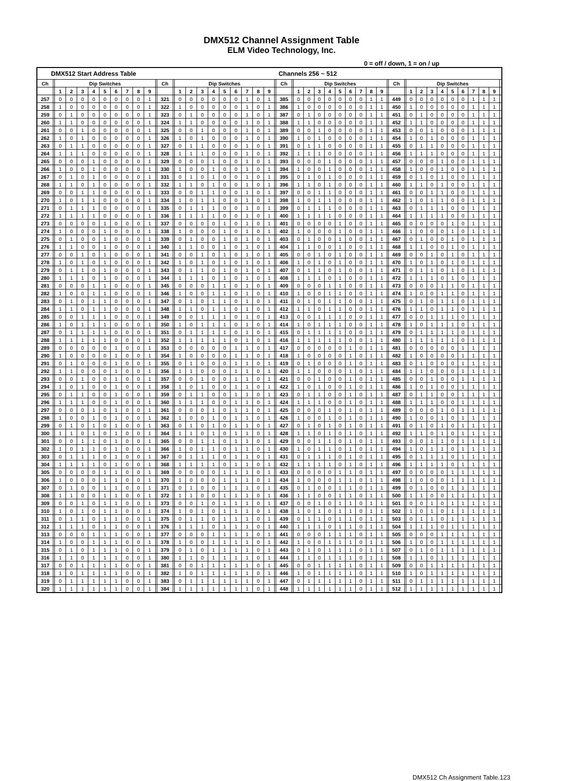DMX512 Channel Assignment Table
ELM Video Technology, Inc.
| DMX512 Start Address Table | | | | | | | | | | | | | | | | | | | | | | Channels 256 ~ 512 | | | | | | | | | | | | | | | | | | | | | | | | | |
| --- | --- | --- | --- | --- | --- | --- | --- | --- | --- | --- | --- | --- | --- | --- | --- | --- | --- | --- | --- | --- | --- | --- | --- | --- | --- | --- | --- | --- | --- | --- | --- | --- | --- | --- | --- | --- | --- | --- | --- | --- | --- | --- | --- | --- | --- | --- | --- |
| Ch | | Dip Switches | | | | | | | | | | Ch | | Dip Switches | | | | | | | | | | Ch | | Dip Switches | | | | | | | | | | Ch | | Dip Switches | | | | | | | | | |
| | | 1 | 2 | 3 | 4 | 5 | 6 | 7 | 8 | 9 | | | | 1 | 2 | 3 | 4 | 5 | 6 | 7 | 8 | 9 | | | | 1 | 2 | 3 | 4 | 5 | 6 | 7 | 8 | 9 | | | | 1 | 2 | 3 | 4 | 5 | 6 | 7 | 8 | 9 | |
| 257 | | 0 | 0 | 0 | 0 | 0 | 0 | 0 | 0 | 1 | | 321 | | 0 | 0 | 0 | 0 | 0 | 0 | 1 | 0 | 1 | | 385 | | 0 | 0 | 0 | 0 | 0 | 0 | 0 | 1 | 1 | | 449 | | 0 | 0 | 0 | 0 | 0 | 0 | 1 | 1 | 1 | |
| 258 | | 1 | 0 | 0 | 0 | 0 | 0 | 0 | 0 | 1 | | 322 | | 1 | 0 | 0 | 0 | 0 | 0 | 1 | 0 | 1 | | 386 | | 1 | 0 | 0 | 0 | 0 | 0 | 0 | 1 | 1 | | 450 | | 1 | 0 | 0 | 0 | 0 | 0 | 1 | 1 | 1 | |
| 259 | | 0 | 1 | 0 | 0 | 0 | 0 | 0 | 0 | 1 | | 323 | | 0 | 1 | 0 | 0 | 0 | 0 | 1 | 0 | 1 | | 387 | | 0 | 1 | 0 | 0 | 0 | 0 | 0 | 1 | 1 | | 451 | | 0 | 1 | 0 | 0 | 0 | 0 | 1 | 1 | 1 | |
| 260 | | 1 | 1 | 0 | 0 | 0 | 0 | 0 | 0 | 1 | | 324 | | 1 | 1 | 0 | 0 | 0 | 0 | 1 | 0 | 1 | | 388 | | 1 | 1 | 0 | 0 | 0 | 0 | 0 | 1 | 1 | | 452 | | 1 | 1 | 0 | 0 | 0 | 0 | 1 | 1 | 1 | |
| 261 | | 0 | 0 | 1 | 0 | 0 | 0 | 0 | 0 | 1 | | 325 | | 0 | 0 | 1 | 0 | 0 | 0 | 1 | 0 | 1 | | 389 | | 0 | 0 | 1 | 0 | 0 | 0 | 0 | 1 | 1 | | 453 | | 0 | 0 | 1 | 0 | 0 | 0 | 1 | 1 | 1 | |
| 262 | | 1 | 0 | 1 | 0 | 0 | 0 | 0 | 0 | 1 | | 326 | | 1 | 0 | 1 | 0 | 0 | 0 | 1 | 0 | 1 | | 390 | | 1 | 0 | 1 | 0 | 0 | 0 | 0 | 1 | 1 | | 454 | | 1 | 0 | 1 | 0 | 0 | 0 | 1 | 1 | 1 | |
| 263 | | 0 | 1 | 1 | 0 | 0 | 0 | 0 | 0 | 1 | | 327 | | 0 | 1 | 1 | 0 | 0 | 0 | 1 | 0 | 1 | | 391 | | 0 | 1 | 1 | 0 | 0 | 0 | 0 | 1 | 1 | | 455 | | 0 | 1 | 1 | 0 | 0 | 0 | 1 | 1 | 1 | |
| 264 | | 1 | 1 | 1 | 0 | 0 | 0 | 0 | 0 | 1 | | 328 | | 1 | 1 | 1 | 0 | 0 | 0 | 1 | 0 | 1 | | 392 | | 1 | 1 | 1 | 0 | 0 | 0 | 0 | 1 | 1 | | 456 | | 1 | 1 | 1 | 0 | 0 | 0 | 1 | 1 | 1 | |
| 265 | | 0 | 0 | 0 | 1 | 0 | 0 | 0 | 0 | 1 | | 329 | | 0 | 0 | 0 | 1 | 0 | 0 | 1 | 0 | 1 | | 393 | | 0 | 0 | 0 | 1 | 0 | 0 | 0 | 1 | 1 | | 457 | | 0 | 0 | 0 | 1 | 0 | 0 | 1 | 1 | 1 | |
| 266 | | 1 | 0 | 0 | 1 | 0 | 0 | 0 | 0 | 1 | | 330 | | 1 | 0 | 0 | 1 | 0 | 0 | 1 | 0 | 1 | | 394 | | 1 | 0 | 0 | 1 | 0 | 0 | 0 | 1 | 1 | | 458 | | 1 | 0 | 0 | 1 | 0 | 0 | 1 | 1 | 1 | |
| 267 | | 0 | 1 | 0 | 1 | 0 | 0 | 0 | 0 | 1 | | 331 | | 0 | 1 | 0 | 1 | 0 | 0 | 1 | 0 | 1 | | 395 | | 0 | 1 | 0 | 1 | 0 | 0 | 0 | 1 | 1 | | 459 | | 0 | 1 | 0 | 1 | 0 | 0 | 1 | 1 | 1 | |
| 268 | | 1 | 1 | 0 | 1 | 0 | 0 | 0 | 0 | 1 | | 332 | | 1 | 1 | 0 | 1 | 0 | 0 | 1 | 0 | 1 | | 396 | | 1 | 1 | 0 | 1 | 0 | 0 | 0 | 1 | 1 | | 460 | | 1 | 1 | 0 | 1 | 0 | 0 | 1 | 1 | 1 | |
| 269 | | 0 | 0 | 1 | 1 | 0 | 0 | 0 | 0 | 1 | | 333 | | 0 | 0 | 1 | 1 | 0 | 0 | 1 | 0 | 1 | | 397 | | 0 | 0 | 1 | 1 | 0 | 0 | 0 | 1 | 1 | | 461 | | 0 | 0 | 1 | 1 | 0 | 0 | 1 | 1 | 1 | |
| 270 | | 1 | 0 | 1 | 1 | 0 | 0 | 0 | 0 | 1 | | 334 | | 1 | 0 | 1 | 1 | 0 | 0 | 1 | 0 | 1 | | 398 | | 1 | 0 | 1 | 1 | 0 | 0 | 0 | 1 | 1 | | 462 | | 1 | 0 | 1 | 1 | 0 | 0 | 1 | 1 | 1 | |
| 271 | | 0 | 1 | 1 | 1 | 0 | 0 | 0 | 0 | 1 | | 335 | | 0 | 1 | 1 | 1 | 0 | 0 | 1 | 0 | 1 | | 399 | | 0 | 1 | 1 | 1 | 0 | 0 | 0 | 1 | 1 | | 463 | | 0 | 1 | 1 | 1 | 0 | 0 | 1 | 1 | 1 | |
| 272 | | 1 | 1 | 1 | 1 | 0 | 0 | 0 | 0 | 1 | | 336 | | 1 | 1 | 1 | 1 | 0 | 0 | 1 | 0 | 1 | | 400 | | 1 | 1 | 1 | 1 | 0 | 0 | 0 | 1 | 1 | | 464 | | 1 | 1 | 1 | 1 | 0 | 0 | 1 | 1 | 1 | |
| 273 | | 0 | 0 | 0 | 0 | 1 | 0 | 0 | 0 | 1 | | 337 | | 0 | 0 | 0 | 0 | 1 | 0 | 1 | 0 | 1 | | 401 | | 0 | 0 | 0 | 0 | 1 | 0 | 0 | 1 | 1 | | 465 | | 0 | 0 | 0 | 0 | 1 | 0 | 1 | 1 | 1 | |
| 274 | | 1 | 0 | 0 | 0 | 1 | 0 | 0 | 0 | 1 | | 338 | | 1 | 0 | 0 | 0 | 1 | 0 | 1 | 0 | 1 | | 402 | | 1 | 0 | 0 | 0 | 1 | 0 | 0 | 1 | 1 | | 466 | | 1 | 0 | 0 | 0 | 1 | 0 | 1 | 1 | 1 | |
| 275 | | 0 | 1 | 0 | 0 | 1 | 0 | 0 | 0 | 1 | | 339 | | 0 | 1 | 0 | 0 | 1 | 0 | 1 | 0 | 1 | | 403 | | 0 | 1 | 0 | 0 | 1 | 0 | 0 | 1 | 1 | | 467 | | 0 | 1 | 0 | 0 | 1 | 0 | 1 | 1 | 1 | |
| 276 | | 1 | 1 | 0 | 0 | 1 | 0 | 0 | 0 | 1 | | 340 | | 1 | 1 | 0 | 0 | 1 | 0 | 1 | 0 | 1 | | 404 | | 1 | 1 | 0 | 0 | 1 | 0 | 0 | 1 | 1 | | 468 | | 1 | 1 | 0 | 0 | 1 | 0 | 1 | 1 | 1 | |
| 277 | | 0 | 0 | 1 | 0 | 1 | 0 | 0 | 0 | 1 | | 341 | | 0 | 0 | 1 | 0 | 1 | 0 | 1 | 0 | 1 | | 405 | | 0 | 0 | 1 | 0 | 1 | 0 | 0 | 1 | 1 | | 469 | | 0 | 0 | 1 | 0 | 1 | 0 | 1 | 1 | 1 | |
| 278 | | 1 | 0 | 1 | 0 | 1 | 0 | 0 | 0 | 1 | | 342 | | 1 | 0 | 1 | 0 | 1 | 0 | 1 | 0 | 1 | | 406 | | 1 | 0 | 1 | 0 | 1 | 0 | 0 | 1 | 1 | | 470 | | 1 | 0 | 1 | 0 | 1 | 0 | 1 | 1 | 1 | |
| 279 | | 0 | 1 | 1 | 0 | 1 | 0 | 0 | 0 | 1 | | 343 | | 0 | 1 | 1 | 0 | 1 | 0 | 1 | 0 | 1 | | 407 | | 0 | 1 | 1 | 0 | 1 | 0 | 0 | 1 | 1 | | 471 | | 0 | 1 | 1 | 0 | 1 | 0 | 1 | 1 | 1 | |
| 280 | | 1 | 1 | 1 | 0 | 1 | 0 | 0 | 0 | 1 | | 344 | | 1 | 1 | 1 | 0 | 1 | 0 | 1 | 0 | 1 | | 408 | | 1 | 1 | 1 | 0 | 1 | 0 | 0 | 1 | 1 | | 472 | | 1 | 1 | 1 | 0 | 1 | 0 | 1 | 1 | 1 | |
| 281 | | 0 | 0 | 0 | 1 | 1 | 0 | 0 | 0 | 1 | | 345 | | 0 | 0 | 0 | 1 | 1 | 0 | 1 | 0 | 1 | | 409 | | 0 | 0 | 0 | 1 | 1 | 0 | 0 | 1 | 1 | | 473 | | 0 | 0 | 0 | 1 | 1 | 0 | 1 | 1 | 1 | |
| 282 | | 1 | 0 | 0 | 1 | 1 | 0 | 0 | 0 | 1 | | 346 | | 1 | 0 | 0 | 1 | 1 | 0 | 1 | 0 | 1 | | 410 | | 1 | 0 | 0 | 1 | 1 | 0 | 0 | 1 | 1 | | 474 | | 1 | 0 | 0 | 1 | 1 | 0 | 1 | 1 | 1 | |
| 283 | | 0 | 1 | 0 | 1 | 1 | 0 | 0 | 0 | 1 | | 347 | | 0 | 1 | 0 | 1 | 1 | 0 | 1 | 0 | 1 | | 411 | | 0 | 1 | 0 | 1 | 1 | 0 | 0 | 1 | 1 | | 475 | | 0 | 1 | 0 | 1 | 1 | 0 | 1 | 1 | 1 | |
| 284 | | 1 | 1 | 0 | 1 | 1 | 0 | 0 | 0 | 1 | | 348 | | 1 | 1 | 0 | 1 | 1 | 0 | 1 | 0 | 1 | | 412 | | 1 | 1 | 0 | 1 | 1 | 0 | 0 | 1 | 1 | | 476 | | 1 | 1 | 0 | 1 | 1 | 0 | 1 | 1 | 1 | |
| 285 | | 0 | 0 | 1 | 1 | 1 | 0 | 0 | 0 | 1 | | 349 | | 0 | 0 | 1 | 1 | 1 | 0 | 1 | 0 | 1 | | 413 | | 0 | 0 | 1 | 1 | 1 | 0 | 0 | 1 | 1 | | 477 | | 0 | 0 | 1 | 1 | 1 | 0 | 1 | 1 | 1 | |
| 286 | | 1 | 0 | 1 | 1 | 1 | 0 | 0 | 0 | 1 | | 350 | | 1 | 0 | 1 | 1 | 1 | 0 | 1 | 0 | 1 | | 414 | | 1 | 0 | 1 | 1 | 1 | 0 | 0 | 1 | 1 | | 478 | | 1 | 0 | 1 | 1 | 1 | 0 | 1 | 1 | 1 | |
| 287 | | 0 | 1 | 1 | 1 | 1 | 0 | 0 | 0 | 1 | | 351 | | 0 | 1 | 1 | 1 | 1 | 0 | 1 | 0 | 1 | | 415 | | 0 | 1 | 1 | 1 | 1 | 0 | 0 | 1 | 1 | | 479 | | 0 | 1 | 1 | 1 | 1 | 0 | 1 | 1 | 1 | |
| 288 | | 1 | 1 | 1 | 1 | 1 | 0 | 0 | 0 | 1 | | 352 | | 1 | 1 | 1 | 1 | 1 | 0 | 1 | 0 | 1 | | 416 | | 1 | 1 | 1 | 1 | 1 | 0 | 0 | 1 | 1 | | 480 | | 1 | 1 | 1 | 1 | 1 | 0 | 1 | 1 | 1 | |
| 289 | | 0 | 0 | 0 | 0 | 0 | 1 | 0 | 0 | 1 | | 353 | | 0 | 0 | 0 | 0 | 0 | 1 | 1 | 0 | 1 | | 417 | | 0 | 0 | 0 | 0 | 0 | 1 | 0 | 1 | 1 | | 481 | | 0 | 0 | 0 | 0 | 0 | 1 | 1 | 1 | 1 | |
| 290 | | 1 | 0 | 0 | 0 | 0 | 1 | 0 | 0 | 1 | | 354 | | 1 | 0 | 0 | 0 | 0 | 1 | 1 | 0 | 1 | | 418 | | 1 | 0 | 0 | 0 | 0 | 1 | 0 | 1 | 1 | | 482 | | 1 | 0 | 0 | 0 | 0 | 1 | 1 | 1 | 1 | |
| 291 | | 0 | 1 | 0 | 0 | 0 | 1 | 0 | 0 | 1 | | 355 | | 0 | 1 | 0 | 0 | 0 | 1 | 1 | 0 | 1 | | 419 | | 0 | 1 | 0 | 0 | 0 | 1 | 0 | 1 | 1 | | 483 | | 0 | 1 | 0 | 0 | 0 | 1 | 1 | 1 | 1 | |
| 292 | | 1 | 1 | 0 | 0 | 0 | 1 | 0 | 0 | 1 | | 356 | | 1 | 1 | 0 | 0 | 0 | 1 | 1 | 0 | 1 | | 420 | | 1 | 1 | 0 | 0 | 0 | 1 | 0 | 1 | 1 | | 484 | | 1 | 1 | 0 | 0 | 0 | 1 | 1 | 1 | 1 | |
| 293 | | 0 | 0 | 1 | 0 | 0 | 1 | 0 | 0 | 1 | | 357 | | 0 | 0 | 1 | 0 | 0 | 1 | 1 | 0 | 1 | | 421 | | 0 | 0 | 1 | 0 | 0 | 1 | 0 | 1 | 1 | | 485 | | 0 | 0 | 1 | 0 | 0 | 1 | 1 | 1 | 1 | |
| 294 | | 1 | 0 | 1 | 0 | 0 | 1 | 0 | 0 | 1 | | 358 | | 1 | 0 | 1 | 0 | 0 | 1 | 1 | 0 | 1 | | 422 | | 1 | 0 | 1 | 0 | 0 | 1 | 0 | 1 | 1 | | 486 | | 1 | 0 | 1 | 0 | 0 | 1 | 1 | 1 | 1 | |
| 295 | | 0 | 1 | 1 | 0 | 0 | 1 | 0 | 0 | 1 | | 359 | | 0 | 1 | 1 | 0 | 0 | 1 | 1 | 0 | 1 | | 423 | | 0 | 1 | 1 | 0 | 0 | 1 | 0 | 1 | 1 | | 487 | | 0 | 1 | 1 | 0 | 0 | 1 | 1 | 1 | 1 | |
| 296 | | 1 | 1 | 1 | 0 | 0 | 1 | 0 | 0 | 1 | | 360 | | 1 | 1 | 1 | 0 | 0 | 1 | 1 | 0 | 1 | | 424 | | 1 | 1 | 1 | 0 | 0 | 1 | 0 | 1 | 1 | | 488 | | 1 | 1 | 1 | 0 | 0 | 1 | 1 | 1 | 1 | |
| 297 | | 0 | 0 | 0 | 1 | 0 | 1 | 0 | 0 | 1 | | 361 | | 0 | 0 | 0 | 1 | 0 | 1 | 1 | 0 | 1 | | 425 | | 0 | 0 | 0 | 1 | 0 | 1 | 0 | 1 | 1 | | 489 | | 0 | 0 | 0 | 1 | 0 | 1 | 1 | 1 | 1 | |
| 298 | | 1 | 0 | 0 | 1 | 0 | 1 | 0 | 0 | 1 | | 362 | | 1 | 0 | 0 | 1 | 0 | 1 | 1 | 0 | 1 | | 426 | | 1 | 0 | 0 | 1 | 0 | 1 | 0 | 1 | 1 | | 490 | | 1 | 0 | 0 | 1 | 0 | 1 | 1 | 1 | 1 | |
| 299 | | 0 | 1 | 0 | 1 | 0 | 1 | 0 | 0 | 1 | | 363 | | 0 | 1 | 0 | 1 | 0 | 1 | 1 | 0 | 1 | | 427 | | 0 | 1 | 0 | 1 | 0 | 1 | 0 | 1 | 1 | | 491 | | 0 | 1 | 0 | 1 | 0 | 1 | 1 | 1 | 1 | |
| 300 | | 1 | 1 | 0 | 1 | 0 | 1 | 0 | 0 | 1 | | 364 | | 1 | 1 | 0 | 1 | 0 | 1 | 1 | 0 | 1 | | 428 | | 1 | 1 | 0 | 1 | 0 | 1 | 0 | 1 | 1 | | 492 | | 1 | 1 | 0 | 1 | 0 | 1 | 1 | 1 | 1 | |
| 301 | | 0 | 0 | 1 | 1 | 0 | 1 | 0 | 0 | 1 | | 365 | | 0 | 0 | 1 | 1 | 0 | 1 | 1 | 0 | 1 | | 429 | | 0 | 0 | 1 | 1 | 0 | 1 | 0 | 1 | 1 | | 493 | | 0 | 0 | 1 | 1 | 0 | 1 | 1 | 1 | 1 | |
| 302 | | 1 | 0 | 1 | 1 | 0 | 1 | 0 | 0 | 1 | | 366 | | 1 | 0 | 1 | 1 | 0 | 1 | 1 | 0 | 1 | | 430 | | 1 | 0 | 1 | 1 | 0 | 1 | 0 | 1 | 1 | | 494 | | 1 | 0 | 1 | 1 | 0 | 1 | 1 | 1 | 1 | |
| 303 | | 0 | 1 | 1 | 1 | 0 | 1 | 0 | 0 | 1 | | 367 | | 0 | 1 | 1 | 1 | 0 | 1 | 1 | 0 | 1 | | 431 | | 0 | 1 | 1 | 1 | 0 | 1 | 0 | 1 | 1 | | 495 | | 0 | 1 | 1 | 1 | 0 | 1 | 1 | 1 | 1 | |
| 304 | | 1 | 1 | 1 | 1 | 0 | 1 | 0 | 0 | 1 | | 368 | | 1 | 1 | 1 | 1 | 0 | 1 | 1 | 0 | 1 | | 432 | | 1 | 1 | 1 | 1 | 0 | 1 | 0 | 1 | 1 | | 496 | | 1 | 1 | 1 | 1 | 0 | 1 | 1 | 1 | 1 | |
| 305 | | 0 | 0 | 0 | 0 | 1 | 1 | 0 | 0 | 1 | | 369 | | 0 | 0 | 0 | 0 | 1 | 1 | 1 | 0 | 1 | | 433 | | 0 | 0 | 0 | 0 | 1 | 1 | 0 | 1 | 1 | | 497 | | 0 | 0 | 0 | 0 | 1 | 1 | 1 | 1 | 1 | |
| 306 | | 1 | 0 | 0 | 0 | 1 | 1 | 0 | 0 | 1 | | 370 | | 1 | 0 | 0 | 0 | 1 | 1 | 1 | 0 | 1 | | 434 | | 1 | 0 | 0 | 0 | 1 | 1 | 0 | 1 | 1 | | 498 | | 1 | 0 | 0 | 0 | 1 | 1 | 1 | 1 | 1 | |
| 307 | | 0 | 1 | 0 | 0 | 1 | 1 | 0 | 0 | 1 | | 371 | | 0 | 1 | 0 | 0 | 1 | 1 | 1 | 0 | 1 | | 435 | | 0 | 1 | 0 | 0 | 1 | 1 | 0 | 1 | 1 | | 499 | | 0 | 1 | 0 | 0 | 1 | 1 | 1 | 1 | 1 | |
| 308 | | 1 | 1 | 0 | 0 | 1 | 1 | 0 | 0 | 1 | | 372 | | 1 | 1 | 0 | 0 | 1 | 1 | 1 | 0 | 1 | | 436 | | 1 | 1 | 0 | 0 | 1 | 1 | 0 | 1 | 1 | | 500 | | 1 | 1 | 0 | 0 | 1 | 1 | 1 | 1 | 1 | |
| 309 | | 0 | 0 | 1 | 0 | 1 | 1 | 0 | 0 | 1 | | 373 | | 0 | 0 | 1 | 0 | 1 | 1 | 1 | 0 | 1 | | 437 | | 0 | 0 | 1 | 0 | 1 | 1 | 0 | 1 | 1 | | 501 | | 0 | 0 | 1 | 0 | 1 | 1 | 1 | 1 | 1 | |
| 310 | | 1 | 0 | 1 | 0 | 1 | 1 | 0 | 0 | 1 | | 374 | | 1 | 0 | 1 | 0 | 1 | 1 | 1 | 0 | 1 | | 438 | | 1 | 0 | 1 | 0 | 1 | 1 | 0 | 1 | 1 | | 502 | | 1 | 0 | 1 | 0 | 1 | 1 | 1 | 1 | 1 | |
| 311 | | 0 | 1 | 1 | 0 | 1 | 1 | 0 | 0 | 1 | | 375 | | 0 | 1 | 1 | 0 | 1 | 1 | 1 | 0 | 1 | | 439 | | 0 | 1 | 1 | 0 | 1 | 1 | 0 | 1 | 1 | | 503 | | 0 | 1 | 1 | 0 | 1 | 1 | 1 | 1 | 1 | |
| 312 | | 1 | 1 | 1 | 0 | 1 | 1 | 0 | 0 | 1 | | 376 | | 1 | 1 | 1 | 0 | 1 | 1 | 1 | 0 | 1 | | 440 | | 1 | 1 | 1 | 0 | 1 | 1 | 0 | 1 | 1 | | 504 | | 1 | 1 | 1 | 0 | 1 | 1 | 1 | 1 | 1 | |
| 313 | | 0 | 0 | 0 | 1 | 1 | 1 | 0 | 0 | 1 | | 377 | | 0 | 0 | 0 | 1 | 1 | 1 | 1 | 0 | 1 | | 441 | | 0 | 0 | 0 | 1 | 1 | 1 | 0 | 1 | 1 | | 505 | | 0 | 0 | 0 | 1 | 1 | 1 | 1 | 1 | 1 | |
| 314 | | 1 | 0 | 0 | 1 | 1 | 1 | 0 | 0 | 1 | | 378 | | 1 | 0 | 0 | 1 | 1 | 1 | 1 | 0 | 1 | | 442 | | 1 | 0 | 0 | 1 | 1 | 1 | 0 | 1 | 1 | | 506 | | 1 | 0 | 0 | 1 | 1 | 1 | 1 | 1 | 1 | |
| 315 | | 0 | 1 | 0 | 1 | 1 | 1 | 0 | 0 | 1 | | 379 | | 0 | 1 | 0 | 1 | 1 | 1 | 1 | 0 | 1 | | 443 | | 0 | 1 | 0 | 1 | 1 | 1 | 0 | 1 | 1 | | 507 | | 0 | 1 | 0 | 1 | 1 | 1 | 1 | 1 | 1 | |
| 316 | | 1 | 1 | 0 | 1 | 1 | 1 | 0 | 0 | 1 | | 380 | | 1 | 1 | 0 | 1 | 1 | 1 | 1 | 0 | 1 | | 444 | | 1 | 1 | 0 | 1 | 1 | 1 | 0 | 1 | 1 | | 508 | | 1 | 1 | 0 | 1 | 1 | 1 | 1 | 1 | 1 | |
| 317 | | 0 | 0 | 1 | 1 | 1 | 1 | 0 | 0 | 1 | | 381 | | 0 | 0 | 1 | 1 | 1 | 1 | 1 | 0 | 1 | | 445 | | 0 | 0 | 1 | 1 | 1 | 1 | 0 | 1 | 1 | | 509 | | 0 | 0 | 1 | 1 | 1 | 1 | 1 | 1 | 1 | |
| 318 | | 1 | 0 | 1 | 1 | 1 | 1 | 0 | 0 | 1 | | 382 | | 1 | 0 | 1 | 1 | 1 | 1 | 1 | 0 | 1 | | 446 | | 1 | 0 | 1 | 1 | 1 | 1 | 0 | 1 | 1 | | 510 | | 1 | 0 | 1 | 1 | 1 | 1 | 1 | 1 | 1 | |
| 319 | | 0 | 1 | 1 | 1 | 1 | 1 | 0 | 0 | 1 | | 383 | | 0 | 1 | 1 | 1 | 1 | 1 | 1 | 0 | 1 | | 447 | | 0 | 1 | 1 | 1 | 1 | 1 | 0 | 1 | 1 | | 511 | | 0 | 1 | 1 | 1 | 1 | 1 | 1 | 1 | 1 | |
| 320 | | 1 | 1 | 1 | 1 | 1 | 1 | 0 | 0 | 1 | | 384 | | 1 | 1 | 1 | 1 | 1 | 1 | 1 | 0 | 1 | | 448 | | 1 | 1 | 1 | 1 | 1 | 1 | 0 | 1 | 1 | | 512 | | 1 | 1 | 1 | 1 | 1 | 1 | 1 | 1 | 1 | |
0 = off / down, 1 = on / up
DMX512 Ch Assignment Table.123